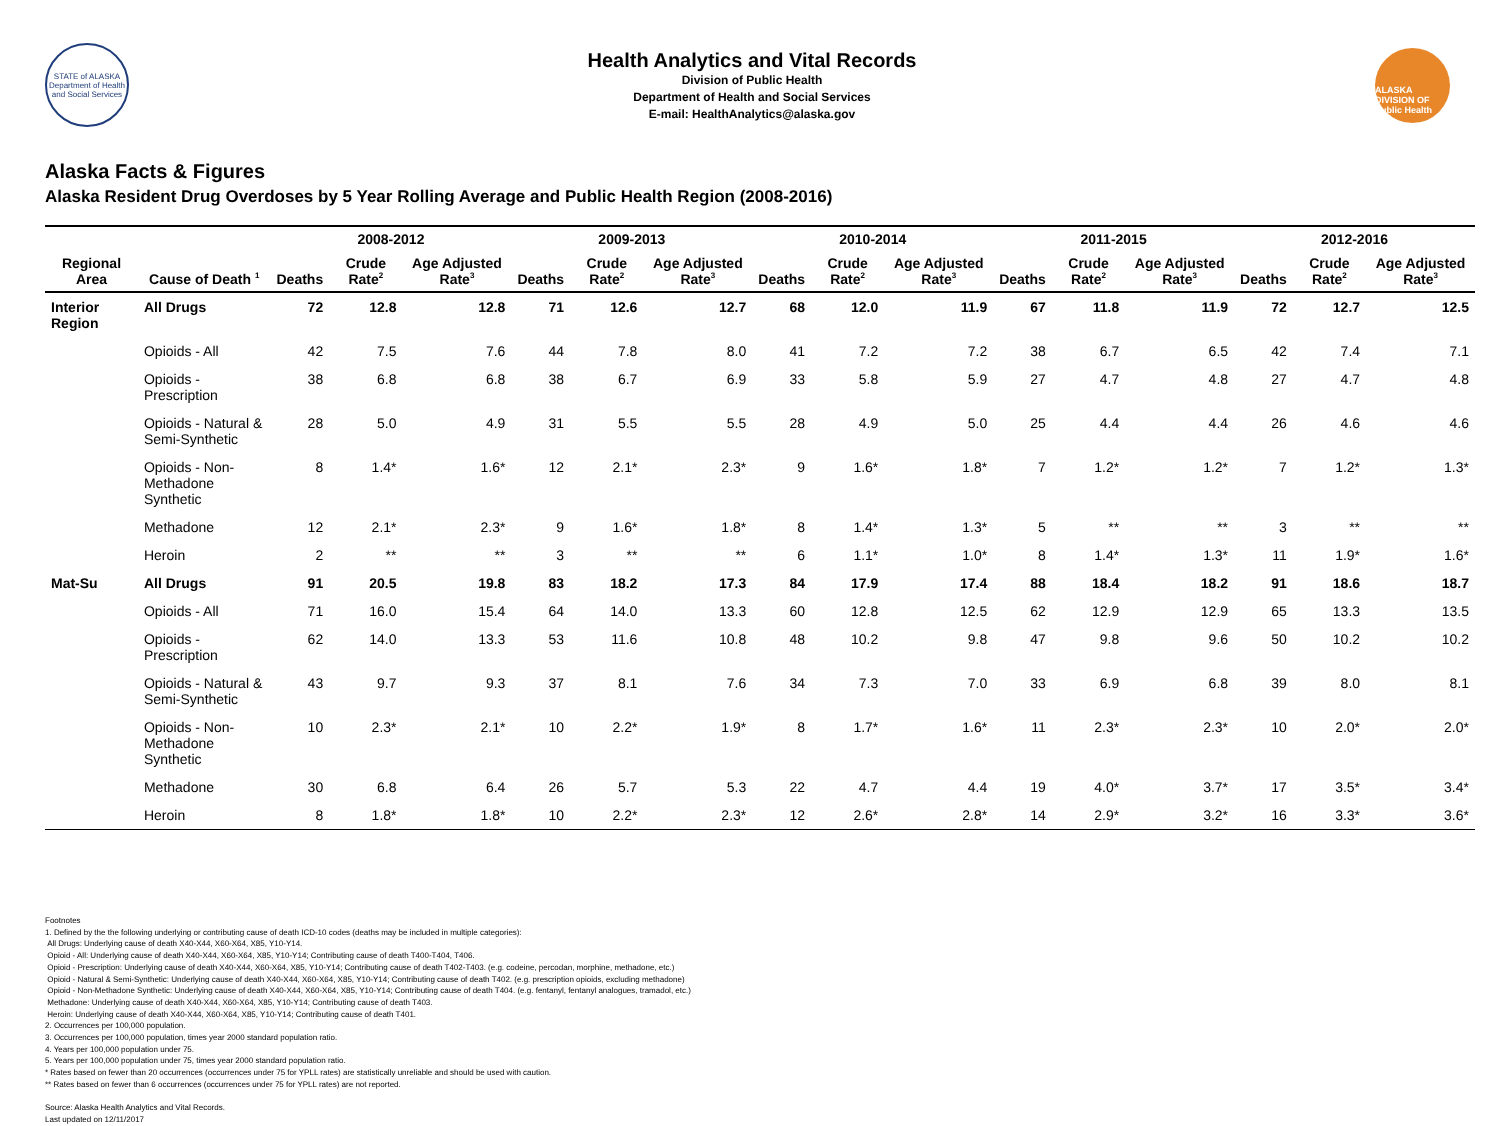STATE of ALASKA
Department of Health and Social Services
Health Analytics and Vital Records
Division of Public Health
Department of Health and Social Services
E-mail: HealthAnalytics@alaska.gov
ALASKA DIVISION OF Public Health
Alaska Facts & Figures
Alaska Resident Drug Overdoses by 5 Year Rolling Average and Public Health Region (2008-2016)
| | | 2008-2012 | | | 2009-2013 | | | 2010-2014 | | | 2011-2015 | | | 2012-2016 | | |
| --- | --- | --- | --- | --- | --- | --- | --- | --- | --- | --- | --- | --- | --- | --- | --- | --- |
| Regional Area | Cause of Death <sup>1</sup> | Deaths | Crude Rate<sup>2</sup> | Age Adjusted Rate<sup>3</sup> | Deaths | Crude Rate<sup>2</sup> | Age Adjusted Rate<sup>3</sup> | Deaths | Crude Rate<sup>2</sup> | Age Adjusted Rate<sup>3</sup> | Deaths | Crude Rate<sup>2</sup> | Age Adjusted Rate<sup>3</sup> | Deaths | Crude Rate<sup>2</sup> | Age Adjusted Rate<sup>3</sup> |
| Interior Region | All Drugs | 72 | 12.8 | 12.8 | 71 | 12.6 | 12.7 | 68 | 12.0 | 11.9 | 67 | 11.8 | 11.9 | 72 | 12.7 | 12.5 |
| | Opioids - All | 42 | 7.5 | 7.6 | 44 | 7.8 | 8.0 | 41 | 7.2 | 7.2 | 38 | 6.7 | 6.5 | 42 | 7.4 | 7.1 |
| | Opioids - Prescription | 38 | 6.8 | 6.8 | 38 | 6.7 | 6.9 | 33 | 5.8 | 5.9 | 27 | 4.7 | 4.8 | 27 | 4.7 | 4.8 |
| | Opioids - Natural & Semi-Synthetic | 28 | 5.0 | 4.9 | 31 | 5.5 | 5.5 | 28 | 4.9 | 5.0 | 25 | 4.4 | 4.4 | 26 | 4.6 | 4.6 |
| | Opioids - Non-Methadone Synthetic | 8 | 1.4* | 1.6* | 12 | 2.1* | 2.3* | 9 | 1.6* | 1.8* | 7 | 1.2* | 1.2* | 7 | 1.2* | 1.3* |
| | Methadone | 12 | 2.1* | 2.3* | 9 | 1.6* | 1.8* | 8 | 1.4* | 1.3* | 5 | ** | ** | 3 | ** | ** |
| | Heroin | 2 | ** | ** | 3 | ** | ** | 6 | 1.1* | 1.0* | 8 | 1.4* | 1.3* | 11 | 1.9* | 1.6* |
| Mat-Su | All Drugs | 91 | 20.5 | 19.8 | 83 | 18.2 | 17.3 | 84 | 17.9 | 17.4 | 88 | 18.4 | 18.2 | 91 | 18.6 | 18.7 |
| | Opioids - All | 71 | 16.0 | 15.4 | 64 | 14.0 | 13.3 | 60 | 12.8 | 12.5 | 62 | 12.9 | 12.9 | 65 | 13.3 | 13.5 |
| | Opioids - Prescription | 62 | 14.0 | 13.3 | 53 | 11.6 | 10.8 | 48 | 10.2 | 9.8 | 47 | 9.8 | 9.6 | 50 | 10.2 | 10.2 |
| | Opioids - Natural & Semi-Synthetic | 43 | 9.7 | 9.3 | 37 | 8.1 | 7.6 | 34 | 7.3 | 7.0 | 33 | 6.9 | 6.8 | 39 | 8.0 | 8.1 |
| | Opioids - Non-Methadone Synthetic | 10 | 2.3* | 2.1* | 10 | 2.2* | 1.9* | 8 | 1.7* | 1.6* | 11 | 2.3* | 2.3* | 10 | 2.0* | 2.0* |
| | Methadone | 30 | 6.8 | 6.4 | 26 | 5.7 | 5.3 | 22 | 4.7 | 4.4 | 19 | 4.0* | 3.7* | 17 | 3.5* | 3.4* |
| | Heroin | 8 | 1.8* | 1.8* | 10 | 2.2* | 2.3* | 12 | 2.6* | 2.8* | 14 | 2.9* | 3.2* | 16 | 3.3* | 3.6* |
Footnotes
1. Defined by the the following underlying or contributing cause of death ICD-10 codes (deaths may be included in multiple categories):
All Drugs: Underlying cause of death X40-X44, X60-X64, X85, Y10-Y14.
Opioid - All: Underlying cause of death X40-X44, X60-X64, X85, Y10-Y14; Contributing cause of death T400-T404, T406.
Opioid - Prescription: Underlying cause of death X40-X44, X60-X64, X85, Y10-Y14; Contributing cause of death T402-T403. (e.g. codeine, percodan, morphine, methadone, etc.)
Opioid - Natural & Semi-Synthetic: Underlying cause of death X40-X44, X60-X64, X85, Y10-Y14; Contributing cause of death T402. (e.g. prescription opioids, excluding methadone)
Opioid - Non-Methadone Synthetic: Underlying cause of death X40-X44, X60-X64, X85, Y10-Y14; Contributing cause of death T404. (e.g. fentanyl, fentanyl analogues, tramadol, etc.)
Methadone: Underlying cause of death X40-X44, X60-X64, X85, Y10-Y14; Contributing cause of death T403.
Heroin: Underlying cause of death X40-X44, X60-X64, X85, Y10-Y14; Contributing cause of death T401.
2. Occurrences per 100,000 population.
3. Occurrences per 100,000 population, times year 2000 standard population ratio.
4. Years per 100,000 population under 75.
5. Years per 100,000 population under 75, times year 2000 standard population ratio.
* Rates based on fewer than 20 occurrences (occurrences under 75 for YPLL rates) are statistically unreliable and should be used with caution.
** Rates based on fewer than 6 occurrences (occurrences under 75 for YPLL rates) are not reported.
Source: Alaska Health Analytics and Vital Records.
Last updated on 12/11/2017